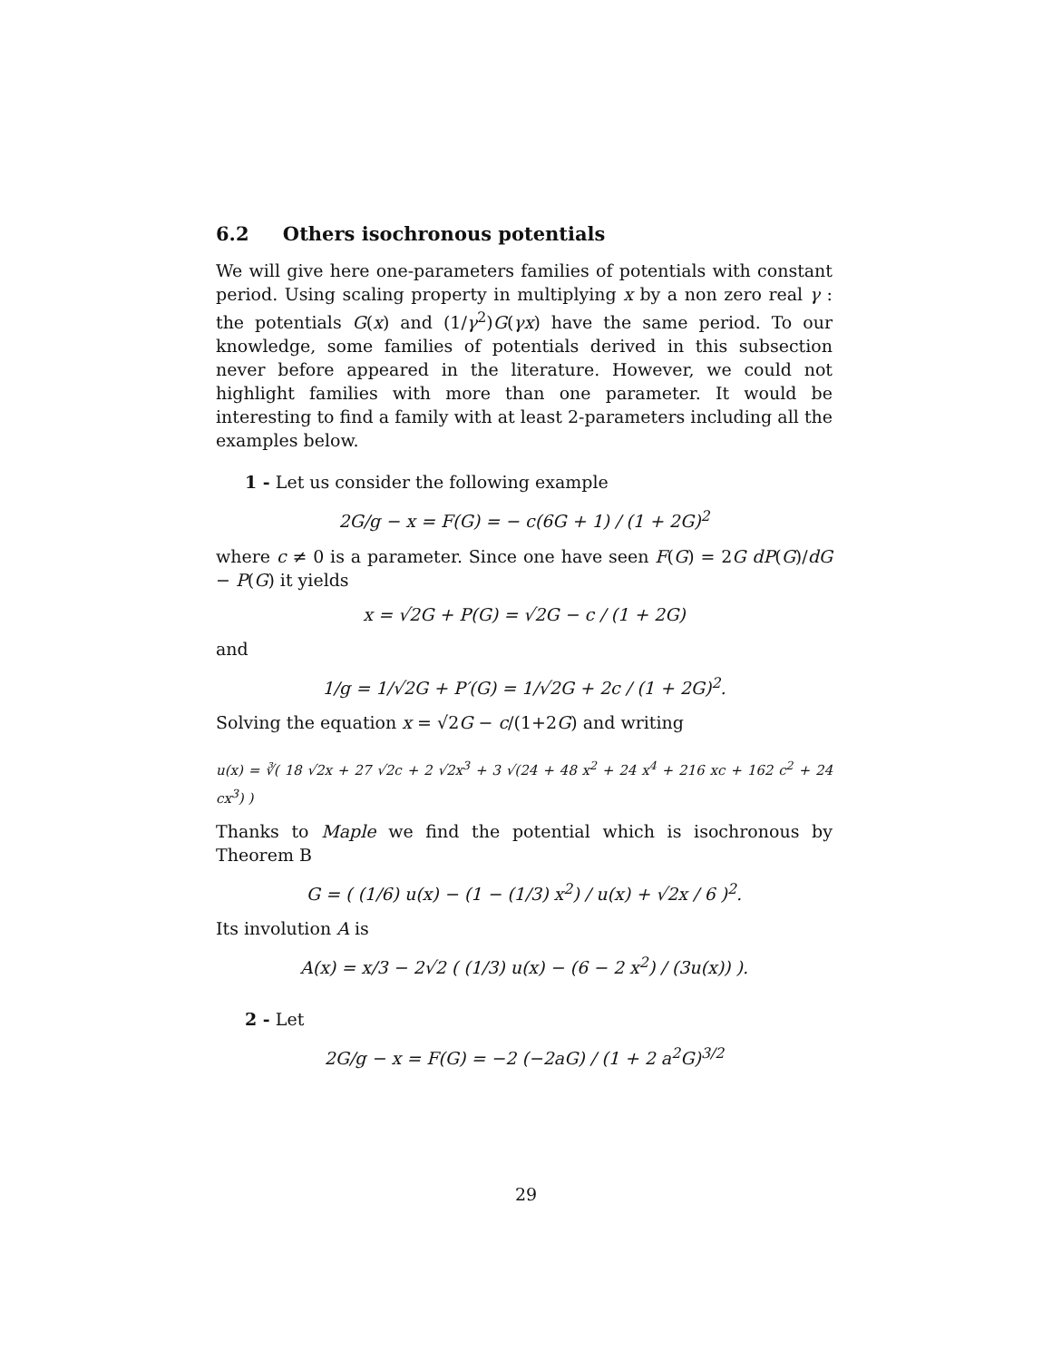6.2 Others isochronous potentials
We will give here one-parameters families of potentials with constant period. Using scaling property in multiplying x by a non zero real γ : the potentials G(x) and (1/γ<sup>2</sup>)G(γx) have the same period. To our knowledge, some families of potentials derived in this subsection never before appeared in the literature. However, we could not highlight families with more than one parameter. It would be interesting to find a family with at least 2-parameters including all the examples below.
1 - Let us consider the following example
2G/g − x = F(G) = − c(6G + 1) / (1 + 2G)<sup>2</sup>
where c ≠ 0 is a parameter. Since one have seen F(G) = 2G dP(G)/dG − P(G) it yields
x = √2G + P(G) = √2G − c / (1 + 2G)
and
1/g = 1/√2G + P′(G) = 1/√2G + 2c / (1 + 2G)<sup>2</sup>.
Solving the equation x = √2G − c/(1+2G) and writing
u(x) = ∛( 18 √2x + 27 √2c + 2 √2x<sup>3</sup> + 3 √(24 + 48 x<sup>2</sup> + 24 x<sup>4</sup> + 216 xc + 162 c<sup>2</sup> + 24 cx<sup>3</sup>) )
Thanks to Maple we find the potential which is isochronous by Theorem B
G = ( (1/6) u(x) − (1 − (1/3) x<sup>2</sup>) / u(x) + √2x / 6 )<sup>2</sup>.
Its involution A is
A(x) = x/3 − 2√2 ( (1/3) u(x) − (6 − 2 x<sup>2</sup>) / (3u(x)) ).
2 - Let
2G/g − x = F(G) = −2 (−2aG) / (1 + 2 a<sup>2</sup>G)<sup>3/2</sup>
29